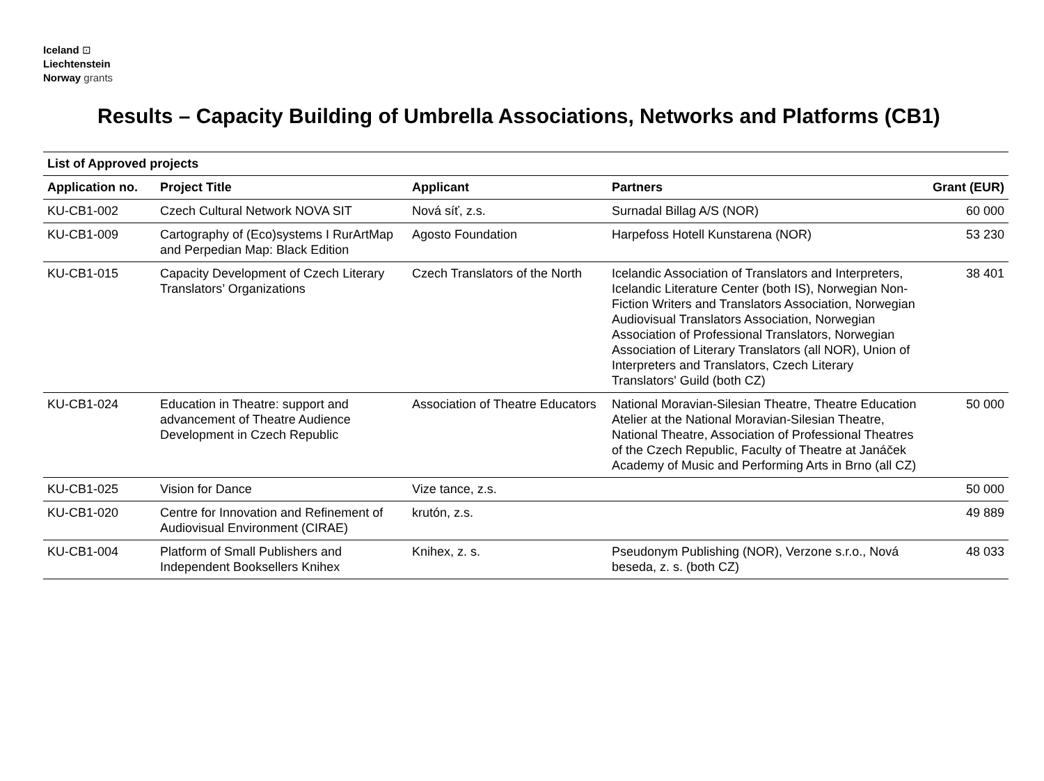Iceland ⊡
Liechtenstein
Norway grants
Results – Capacity Building of Umbrella Associations, Networks and Platforms (CB1)
| List of Approved projects | | | | |
| --- | --- | --- | --- | --- |
| Application no. | Project Title | Applicant | Partners | Grant (EUR) |
| KU-CB1-002 | Czech Cultural Network NOVA SIT | Nová síť, z.s. | Surnadal Billag A/S (NOR) | 60 000 |
| KU-CB1-009 | Cartography of (Eco)systems I RurArtMap and Perpedian Map: Black Edition | Agosto Foundation | Harpefoss Hotell Kunstarena (NOR) | 53 230 |
| KU-CB1-015 | Capacity Development of Czech Literary Translators’ Organizations | Czech Translators of the North | Icelandic Association of Translators and Interpreters, Icelandic Literature Center (both IS), Norwegian Non-Fiction Writers and Translators Association, Norwegian Audiovisual Translators Association, Norwegian Association of Professional Translators, Norwegian Association of Literary Translators (all NOR), Union of Interpreters and Translators, Czech Literary Translators' Guild (both CZ) | 38 401 |
| KU-CB1-024 | Education in Theatre: support and advancement of Theatre Audience Development in Czech Republic | Association of Theatre Educators | National Moravian-Silesian Theatre, Theatre Education Atelier at the National Moravian-Silesian Theatre, National Theatre, Association of Professional Theatres of the Czech Republic, Faculty of Theatre at Janáček Academy of Music and Performing Arts in Brno (all CZ) | 50 000 |
| KU-CB1-025 | Vision for Dance | Vize tance, z.s. | | 50 000 |
| KU-CB1-020 | Centre for Innovation and Refinement of Audiovisual Environment (CIRAE) | krutón, z.s. | | 49 889 |
| KU-CB1-004 | Platform of Small Publishers and Independent Booksellers Knihex | Knihex, z. s. | Pseudonym Publishing (NOR), Verzone s.r.o., Nová beseda, z. s. (both CZ) | 48 033 |